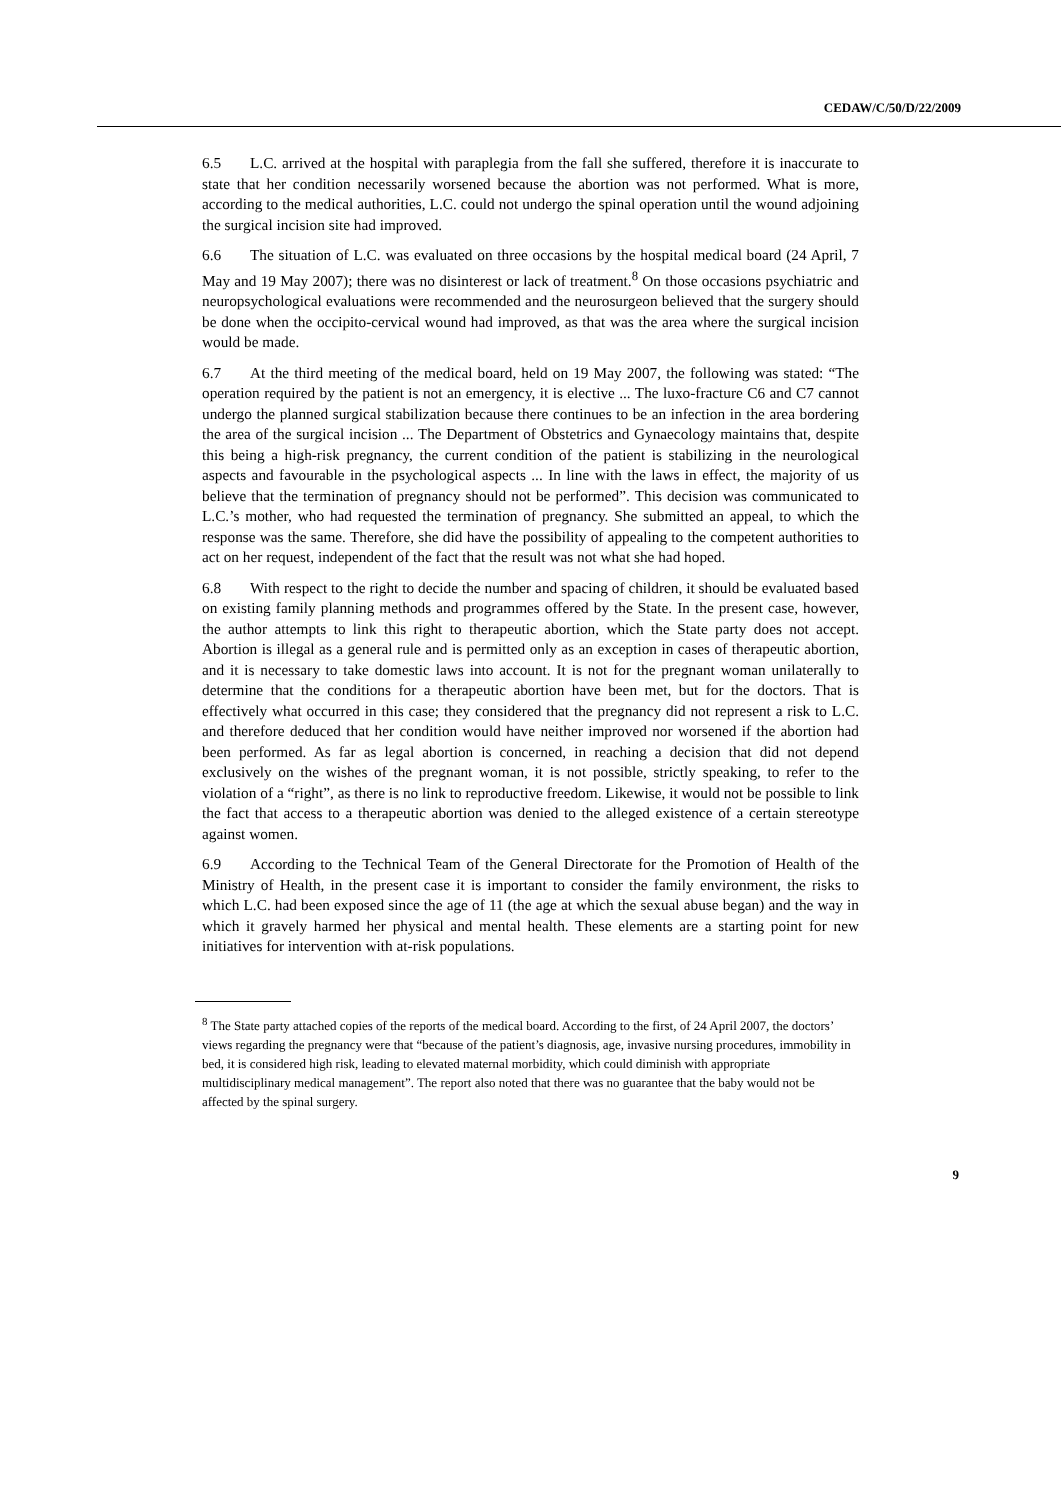CEDAW/C/50/D/22/2009
6.5 L.C. arrived at the hospital with paraplegia from the fall she suffered, therefore it is inaccurate to state that her condition necessarily worsened because the abortion was not performed. What is more, according to the medical authorities, L.C. could not undergo the spinal operation until the wound adjoining the surgical incision site had improved.
6.6 The situation of L.C. was evaluated on three occasions by the hospital medical board (24 April, 7 May and 19 May 2007); there was no disinterest or lack of treatment.<sup>8</sup> On those occasions psychiatric and neuropsychological evaluations were recommended and the neurosurgeon believed that the surgery should be done when the occipito-cervical wound had improved, as that was the area where the surgical incision would be made.
6.7 At the third meeting of the medical board, held on 19 May 2007, the following was stated: “The operation required by the patient is not an emergency, it is elective ... The luxo-fracture C6 and C7 cannot undergo the planned surgical stabilization because there continues to be an infection in the area bordering the area of the surgical incision ... The Department of Obstetrics and Gynaecology maintains that, despite this being a high-risk pregnancy, the current condition of the patient is stabilizing in the neurological aspects and favourable in the psychological aspects ... In line with the laws in effect, the majority of us believe that the termination of pregnancy should not be performed”. This decision was communicated to L.C.’s mother, who had requested the termination of pregnancy. She submitted an appeal, to which the response was the same. Therefore, she did have the possibility of appealing to the competent authorities to act on her request, independent of the fact that the result was not what she had hoped.
6.8 With respect to the right to decide the number and spacing of children, it should be evaluated based on existing family planning methods and programmes offered by the State. In the present case, however, the author attempts to link this right to therapeutic abortion, which the State party does not accept. Abortion is illegal as a general rule and is permitted only as an exception in cases of therapeutic abortion, and it is necessary to take domestic laws into account. It is not for the pregnant woman unilaterally to determine that the conditions for a therapeutic abortion have been met, but for the doctors. That is effectively what occurred in this case; they considered that the pregnancy did not represent a risk to L.C. and therefore deduced that her condition would have neither improved nor worsened if the abortion had been performed. As far as legal abortion is concerned, in reaching a decision that did not depend exclusively on the wishes of the pregnant woman, it is not possible, strictly speaking, to refer to the violation of a “right”, as there is no link to reproductive freedom. Likewise, it would not be possible to link the fact that access to a therapeutic abortion was denied to the alleged existence of a certain stereotype against women.
6.9 According to the Technical Team of the General Directorate for the Promotion of Health of the Ministry of Health, in the present case it is important to consider the family environment, the risks to which L.C. had been exposed since the age of 11 (the age at which the sexual abuse began) and the way in which it gravely harmed her physical and mental health. These elements are a starting point for new initiatives for intervention with at-risk populations.
<sup>8</sup> The State party attached copies of the reports of the medical board. According to the first, of 24 April 2007, the doctors’ views regarding the pregnancy were that “because of the patient’s diagnosis, age, invasive nursing procedures, immobility in bed, it is considered high risk, leading to elevated maternal morbidity, which could diminish with appropriate multidisciplinary medical management”. The report also noted that there was no guarantee that the baby would not be affected by the spinal surgery.
9